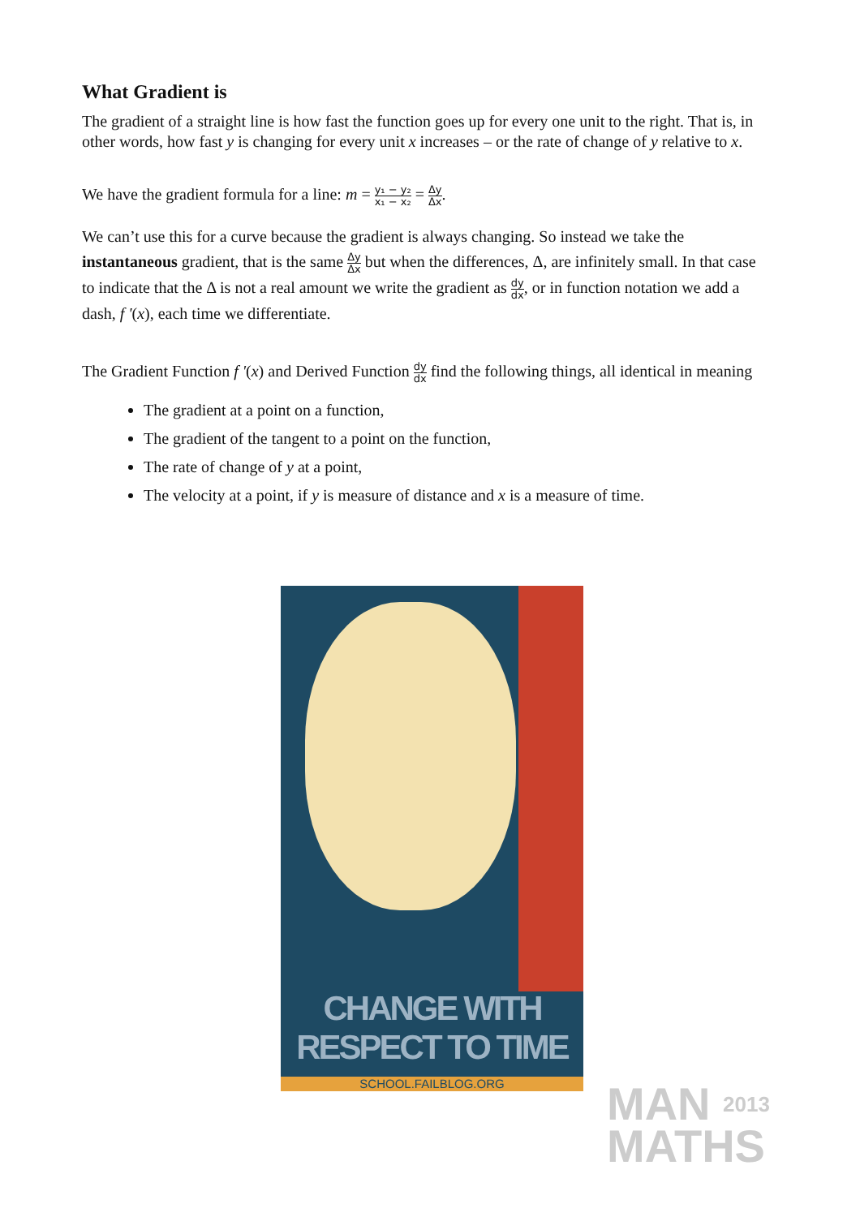What Gradient is
The gradient of a straight line is how fast the function goes up for every one unit to the right. That is, in other words, how fast y is changing for every unit x increases – or the rate of change of y relative to x.
We have the gradient formula for a line: m = y₁ − y₂ x₁ − x₂ = Δy Δx.
We can’t use this for a curve because the gradient is always changing. So instead we take the instantaneous gradient, that is the same Δy Δx but when the differences, Δ, are infinitely small. In that case to indicate that the Δ is not a real amount we write the gradient as dy dx, or in function notation we add a dash, f '(x), each time we differentiate.
The Gradient Function f '(x) and Derived Function dy dx find the following things, all identical in meaning
The gradient at a point on a function,
The gradient of the tangent to a point on the function,
The rate of change of y at a point,
The velocity at a point, if y is measure of distance and x is a measure of time.
CHANGE WITH RESPECT TO TIME
SCHOOL.FAILBLOG.ORG
MAN 2013
MATHS